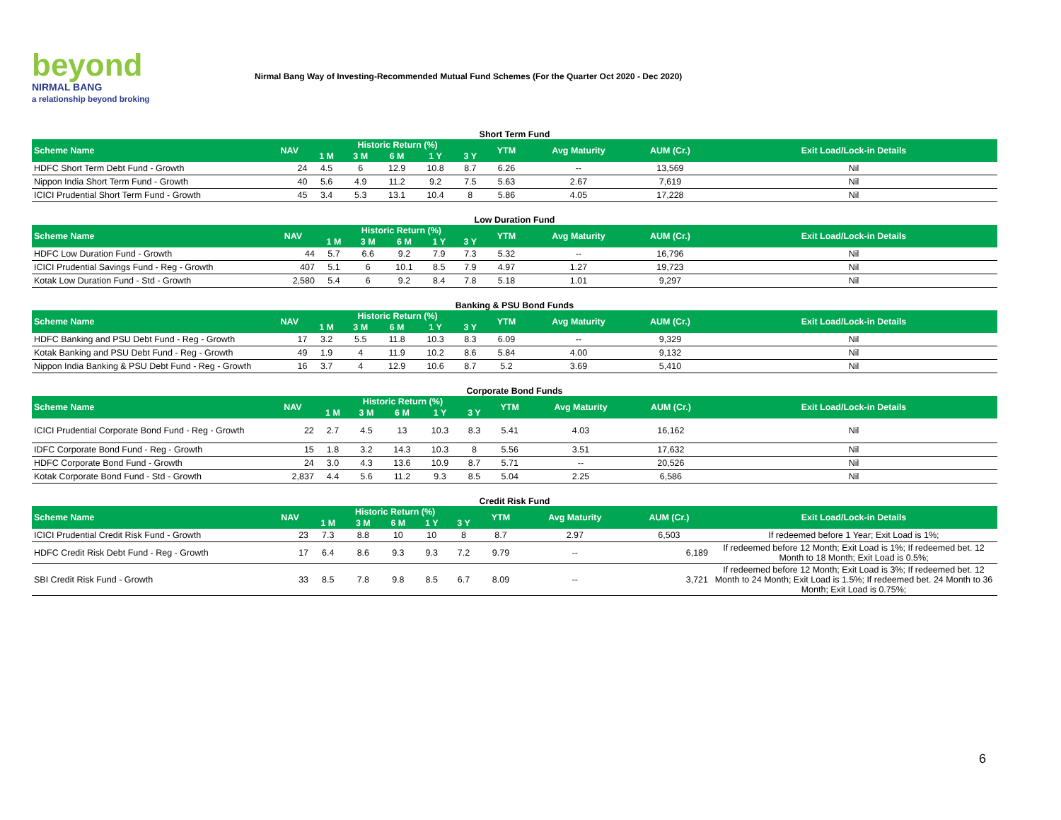beyond
NIRMAL BANG
a relationship beyond broking
Nirmal Bang Way of Investing-Recommended Mutual Fund Schemes (For the Quarter Oct 2020 - Dec 2020)
Short Term Fund
| Scheme Name | NAV | Historic Return (%) | | | | | YTM | Avg Maturity | AUM (Cr.) | Exit Load/Lock-in Details |
| --- | --- | --- | --- | --- | --- | --- | --- | --- | --- | --- |
| | | 1 M | 3 M | 6 M | 1 Y | 3 Y | | | | |
| HDFC Short Term Debt Fund - Growth | 24 | 4.5 | 6 | 12.9 | 10.8 | 8.7 | 6.26 | -- | 13,569 | Nil |
| Nippon India Short Term Fund - Growth | 40 | 5.6 | 4.9 | 11.2 | 9.2 | 7.5 | 5.63 | 2.67 | 7,619 | Nil |
| ICICI Prudential Short Term Fund - Growth | 45 | 3.4 | 5.3 | 13.1 | 10.4 | 8 | 5.86 | 4.05 | 17,228 | Nil |
Low Duration Fund
| Scheme Name | NAV | Historic Return (%) | | | | | YTM | Avg Maturity | AUM (Cr.) | Exit Load/Lock-in Details |
| --- | --- | --- | --- | --- | --- | --- | --- | --- | --- | --- |
| | | 1 M | 3 M | 6 M | 1 Y | 3 Y | | | | |
| HDFC Low Duration Fund - Growth | 44 | 5.7 | 6.6 | 9.2 | 7.9 | 7.3 | 5.32 | -- | 16,796 | Nil |
| ICICI Prudential Savings Fund - Reg - Growth | 407 | 5.1 | 6 | 10.1 | 8.5 | 7.9 | 4.97 | 1.27 | 19,723 | Nil |
| Kotak Low Duration Fund - Std - Growth | 2,580 | 5.4 | 6 | 9.2 | 8.4 | 7.8 | 5.18 | 1.01 | 9,297 | Nil |
Banking & PSU Bond Funds
| Scheme Name | NAV | Historic Return (%) | | | | | YTM | Avg Maturity | AUM (Cr.) | Exit Load/Lock-in Details |
| --- | --- | --- | --- | --- | --- | --- | --- | --- | --- | --- |
| | | 1 M | 3 M | 6 M | 1 Y | 3 Y | | | | |
| HDFC Banking and PSU Debt Fund - Reg - Growth | 17 | 3.2 | 5.5 | 11.8 | 10.3 | 8.3 | 6.09 | -- | 9,329 | Nil |
| Kotak Banking and PSU Debt Fund - Reg - Growth | 49 | 1.9 | 4 | 11.9 | 10.2 | 8.6 | 5.84 | 4.00 | 9,132 | Nil |
| Nippon India Banking & PSU Debt Fund - Reg - Growth | 16 | 3.7 | 4 | 12.9 | 10.6 | 8.7 | 5.2 | 3.69 | 5,410 | Nil |
Corporate Bond Funds
| Scheme Name | NAV | Historic Return (%) | | | | | YTM | Avg Maturity | AUM (Cr.) | Exit Load/Lock-in Details |
| --- | --- | --- | --- | --- | --- | --- | --- | --- | --- | --- |
| | | 1 M | 3 M | 6 M | 1 Y | 3 Y | | | | |
| ICICI Prudential Corporate Bond Fund - Reg - Growth | 22 | 2.7 | 4.5 | 13 | 10.3 | 8.3 | 5.41 | 4.03 | 16,162 | Nil |
| IDFC Corporate Bond Fund - Reg - Growth | 15 | 1.8 | 3.2 | 14.3 | 10.3 | 8 | 5.56 | 3.51 | 17,632 | Nil |
| HDFC Corporate Bond Fund - Growth | 24 | 3.0 | 4.3 | 13.6 | 10.9 | 8.7 | 5.71 | -- | 20,526 | Nil |
| Kotak Corporate Bond Fund - Std - Growth | 2,837 | 4.4 | 5.6 | 11.2 | 9.3 | 8.5 | 5.04 | 2.25 | 6,586 | Nil |
Credit Risk Fund
| Scheme Name | NAV | Historic Return (%) | | | | | YTM | Avg Maturity | AUM (Cr.) | Exit Load/Lock-in Details |
| --- | --- | --- | --- | --- | --- | --- | --- | --- | --- | --- |
| | | 1 M | 3 M | 6 M | 1 Y | 3 Y | | | | |
| ICICI Prudential Credit Risk Fund - Growth | 23 | 7.3 | 8.8 | 10 | 10 | 8 | 8.7 | 2.97 | 6,503 | If redeemed before 1 Year; Exit Load is 1%; |
| HDFC Credit Risk Debt Fund - Reg - Growth | 17 | 6.4 | 8.6 | 9.3 | 9.3 | 7.2 | 9.79 | -- | 6,189 | If redeemed before 12 Month; Exit Load is 1%; If redeemed bet. 12 Month to 18 Month; Exit Load is 0.5%; |
| SBI Credit Risk Fund - Growth | 33 | 8.5 | 7.8 | 9.8 | 8.5 | 6.7 | 8.09 | -- | 3,721 | If redeemed before 12 Month; Exit Load is 3%; If redeemed bet. 12 Month to 24 Month; Exit Load is 1.5%; If redeemed bet. 24 Month to 36 Month; Exit Load is 0.75%; |
6